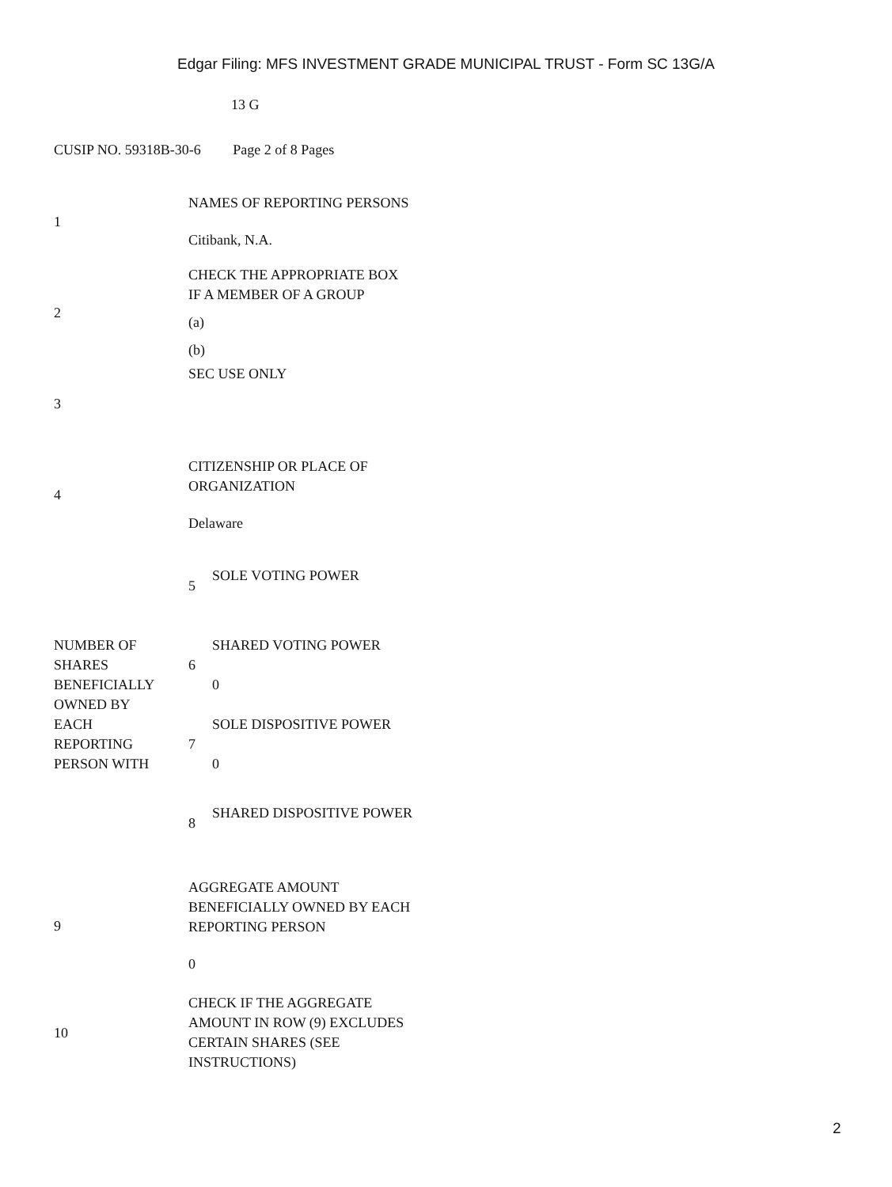Edgar Filing: MFS INVESTMENT GRADE MUNICIPAL TRUST - Form SC 13G/A
13 G
CUSIP NO. 59318B-30-6 Page 2 of 8 Pages
| 1 | NAMES OF REPORTING PERSONS Citibank, N.A. | |
| 2 | CHECK THE APPROPRIATE BOX IF A MEMBER OF A GROUP (a) (b) | |
| 3 | SEC USE ONLY | |
| 4 | CITIZENSHIP OR PLACE OF ORGANIZATION Delaware | |
| NUMBER OF SHARES BENEFICIALLY OWNED BY EACH REPORTING PERSON WITH | 5 | SOLE VOTING POWER |
| | 6 | SHARED VOTING POWER 0 |
| | 7 | SOLE DISPOSITIVE POWER 0 |
| | 8 | SHARED DISPOSITIVE POWER |
| 9 | AGGREGATE AMOUNT BENEFICIALLY OWNED BY EACH REPORTING PERSON 0 | |
| 10 | CHECK IF THE AGGREGATE AMOUNT IN ROW (9) EXCLUDES CERTAIN SHARES (SEE INSTRUCTIONS) | |
2